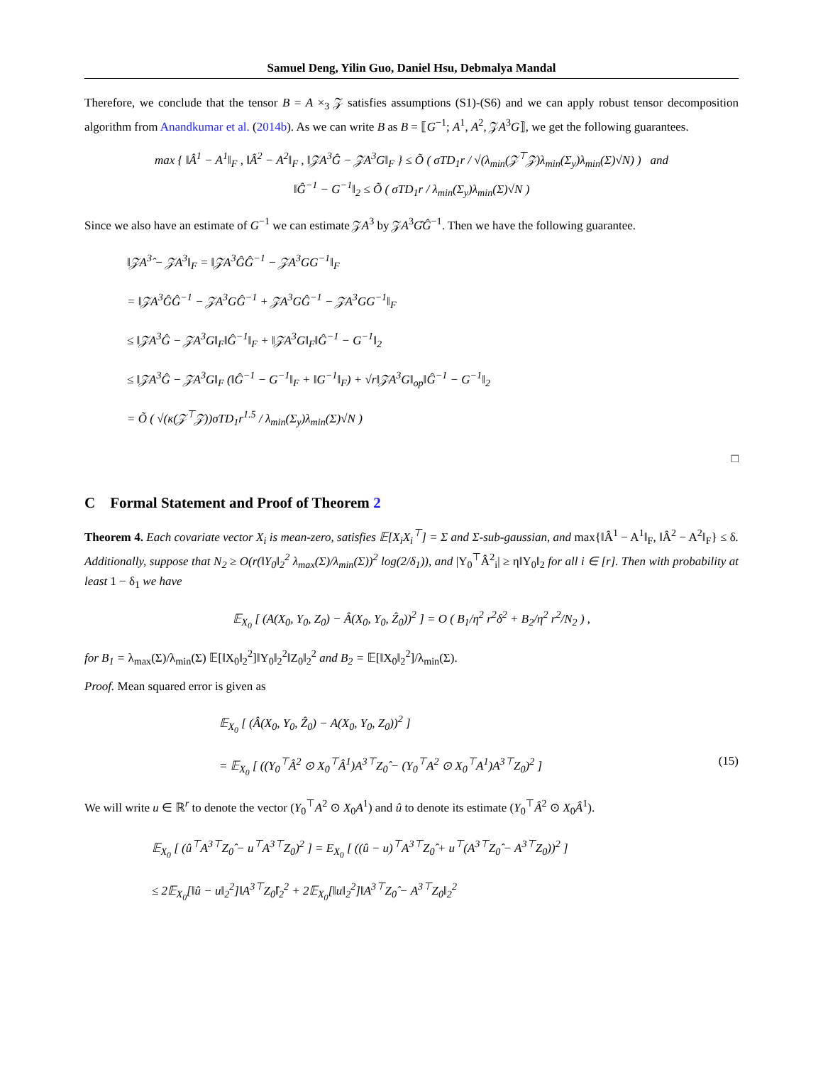Samuel Deng, Yilin Guo, Daniel Hsu, Debmalya Mandal
Therefore, we conclude that the tensor B = A ×<sub>3</sub> 𝒵 satisfies assumptions (S1)-(S6) and we can apply robust tensor decomposition algorithm from Anandkumar et al. (2014b). As we can write B as B = ⟦G<sup>−1</sup>; A<sup>1</sup>, A<sup>2</sup>, 𝒵A<sup>3</sup>G⟧, we get the following guarantees.
max { ‖Â<sup>1</sup> − A<sup>1</sup>‖<sub>F</sub> , ‖Â<sup>2</sup> − A<sup>2</sup>‖<sub>F</sub> , ‖𝒵A<sup>3</sup>Ĝ − 𝒵A<sup>3</sup>G‖<sub>F</sub> } ≤ Õ ( σTD<sub>1</sub>r / √(λ<sub>min</sub>(𝒵<sup>⊤</sup>𝒵)λ<sub>min</sub>(Σ<sub>y</sub>)λ<sub>min</sub>(Σ)√N) ) and
‖Ĝ<sup>−1</sup> − G<sup>−1</sup>‖<sub>2</sub> ≤ Õ ( σTD<sub>1</sub>r / λ<sub>min</sub>(Σ<sub>y</sub>)λ<sub>min</sub>(Σ)√N )
Since we also have an estimate of G<sup>−1</sup> we can estimate 𝒵A<sup>3</sup> by 𝒵A<sup>3</sup>ĜĜ<sup>−1</sup>. Then we have the following guarantee.
‖𝒵A<sup>3</sup>̂ − 𝒵A<sup>3</sup>‖<sub>F</sub> = ‖𝒵A<sup>3</sup>ĜĜ<sup>−1</sup> − 𝒵A<sup>3</sup>GG<sup>−1</sup>‖<sub>F</sub>
= ‖𝒵A<sup>3</sup>ĜĜ<sup>−1</sup> − 𝒵A<sup>3</sup>GĜ<sup>−1</sup> + 𝒵A<sup>3</sup>GĜ<sup>−1</sup> − 𝒵A<sup>3</sup>GG<sup>−1</sup>‖<sub>F</sub>
≤ ‖𝒵A<sup>3</sup>Ĝ − 𝒵A<sup>3</sup>G‖<sub>F</sub>‖Ĝ<sup>−1</sup>‖<sub>F</sub> + ‖𝒵A<sup>3</sup>G‖<sub>F</sub>‖Ĝ<sup>−1</sup> − G<sup>−1</sup>‖<sub>2</sub>
≤ ‖𝒵A<sup>3</sup>Ĝ − 𝒵A<sup>3</sup>G‖<sub>F</sub> (‖Ĝ<sup>−1</sup> − G<sup>−1</sup>‖<sub>F</sub> + ‖G<sup>−1</sup>‖<sub>F</sub>) + √r‖𝒵A<sup>3</sup>G‖<sub>op</sub>‖Ĝ<sup>−1</sup> − G<sup>−1</sup>‖<sub>2</sub>
= Õ ( √(κ(𝒵<sup>⊤</sup>𝒵))σTD<sub>1</sub>r<sup>1.5</sup> / λ<sub>min</sub>(Σ<sub>y</sub>)λ<sub>min</sub>(Σ)√N )
□
C Formal Statement and Proof of Theorem 2
Theorem 4. Each covariate vector X<sub>i</sub> is mean-zero, satisfies 𝔼[X<sub>i</sub>X<sub>i</sub><sup>⊤</sup>] = Σ and Σ-sub-gaussian, and max{‖Â<sup>1</sup> − A<sup>1</sup>‖<sub>F</sub>, ‖Â<sup>2</sup> − A<sup>2</sup>‖<sub>F</sub>} ≤ δ. Additionally, suppose that N<sub>2</sub> ≥ O(r(‖Y<sub>0</sub>‖<sub>2</sub><sup>2</sup> λ<sub>max</sub>(Σ)/λ<sub>min</sub>(Σ))<sup>2</sup> log(2/δ<sub>1</sub>)), and |Y<sub>0</sub><sup>⊤</sup>Â<sup>2</sup><sub>i</sub>| ≥ η‖Y<sub>0</sub>‖<sub>2</sub> for all i ∈ [r]. Then with probability at least 1 − δ<sub>1</sub> we have
𝔼<sub>X<sub>0</sub></sub> [ (A(X<sub>0</sub>, Y<sub>0</sub>, Z<sub>0</sub>) − Â(X<sub>0</sub>, Y<sub>0</sub>, Ẑ<sub>0</sub>))<sup>2</sup> ] = O ( B<sub>1</sub>/η<sup>2</sup> r<sup>2</sup>δ<sup>2</sup> + B<sub>2</sub>/η<sup>2</sup> r<sup>2</sup>/N<sub>2</sub> ) ,
for B<sub>1</sub> = λ<sub>max</sub>(Σ)/λ<sub>min</sub>(Σ) 𝔼[‖X<sub>0</sub>‖<sub>2</sub><sup>2</sup>]‖Y<sub>0</sub>‖<sub>2</sub><sup>2</sup>‖Z<sub>0</sub>‖<sub>2</sub><sup>2</sup> and B<sub>2</sub> = 𝔼[‖X<sub>0</sub>‖<sub>2</sub><sup>2</sup>]/λ<sub>min</sub>(Σ).
Proof. Mean squared error is given as
𝔼<sub>X<sub>0</sub></sub> [ (Â(X<sub>0</sub>, Y<sub>0</sub>, Ẑ<sub>0</sub>) − A(X<sub>0</sub>, Y<sub>0</sub>, Z<sub>0</sub>))<sup>2</sup> ]
= 𝔼<sub>X<sub>0</sub></sub> [ ((Y<sub>0</sub><sup>⊤</sup>Â<sup>2</sup> ⊙ X<sub>0</sub><sup>⊤</sup>Â<sup>1</sup>)A<sup>3⊤</sup>Z<sub>0</sub>̂ − (Y<sub>0</sub><sup>⊤</sup>A<sup>2</sup> ⊙ X<sub>0</sub><sup>⊤</sup>A<sup>1</sup>)A<sup>3⊤</sup>Z<sub>0</sub>)<sup>2</sup> ] (15)
We will write u ∈ ℝ<sup>r</sup> to denote the vector (Y<sub>0</sub><sup>⊤</sup>A<sup>2</sup> ⊙ X<sub>0</sub>A<sup>1</sup>) and û to denote its estimate (Y<sub>0</sub><sup>⊤</sup>Â<sup>2</sup> ⊙ X<sub>0</sub>Â<sup>1</sup>).
𝔼<sub>X<sub>0</sub></sub> [ (û<sup>⊤</sup>A<sup>3⊤</sup>Z<sub>0</sub>̂ − u<sup>⊤</sup>A<sup>3⊤</sup>Z<sub>0</sub>)<sup>2</sup> ] = E<sub>X<sub>0</sub></sub> [ ((û − u)<sup>⊤</sup>A<sup>3⊤</sup>Z<sub>0</sub>̂ + u<sup>⊤</sup>(A<sup>3⊤</sup>Z<sub>0</sub>̂ − A<sup>3⊤</sup>Z<sub>0</sub>))<sup>2</sup> ]
≤ 2𝔼<sub>X<sub>0</sub></sub>[‖û − u‖<sub>2</sub><sup>2</sup>]‖A<sup>3⊤</sup>Z<sub>0</sub>̂‖<sub>2</sub><sup>2</sup> + 2𝔼<sub>X<sub>0</sub></sub>[‖u‖<sub>2</sub><sup>2</sup>]‖A<sup>3⊤</sup>Z<sub>0</sub>̂ − A<sup>3⊤</sup>Z<sub>0</sub>‖<sub>2</sub><sup>2</sup>